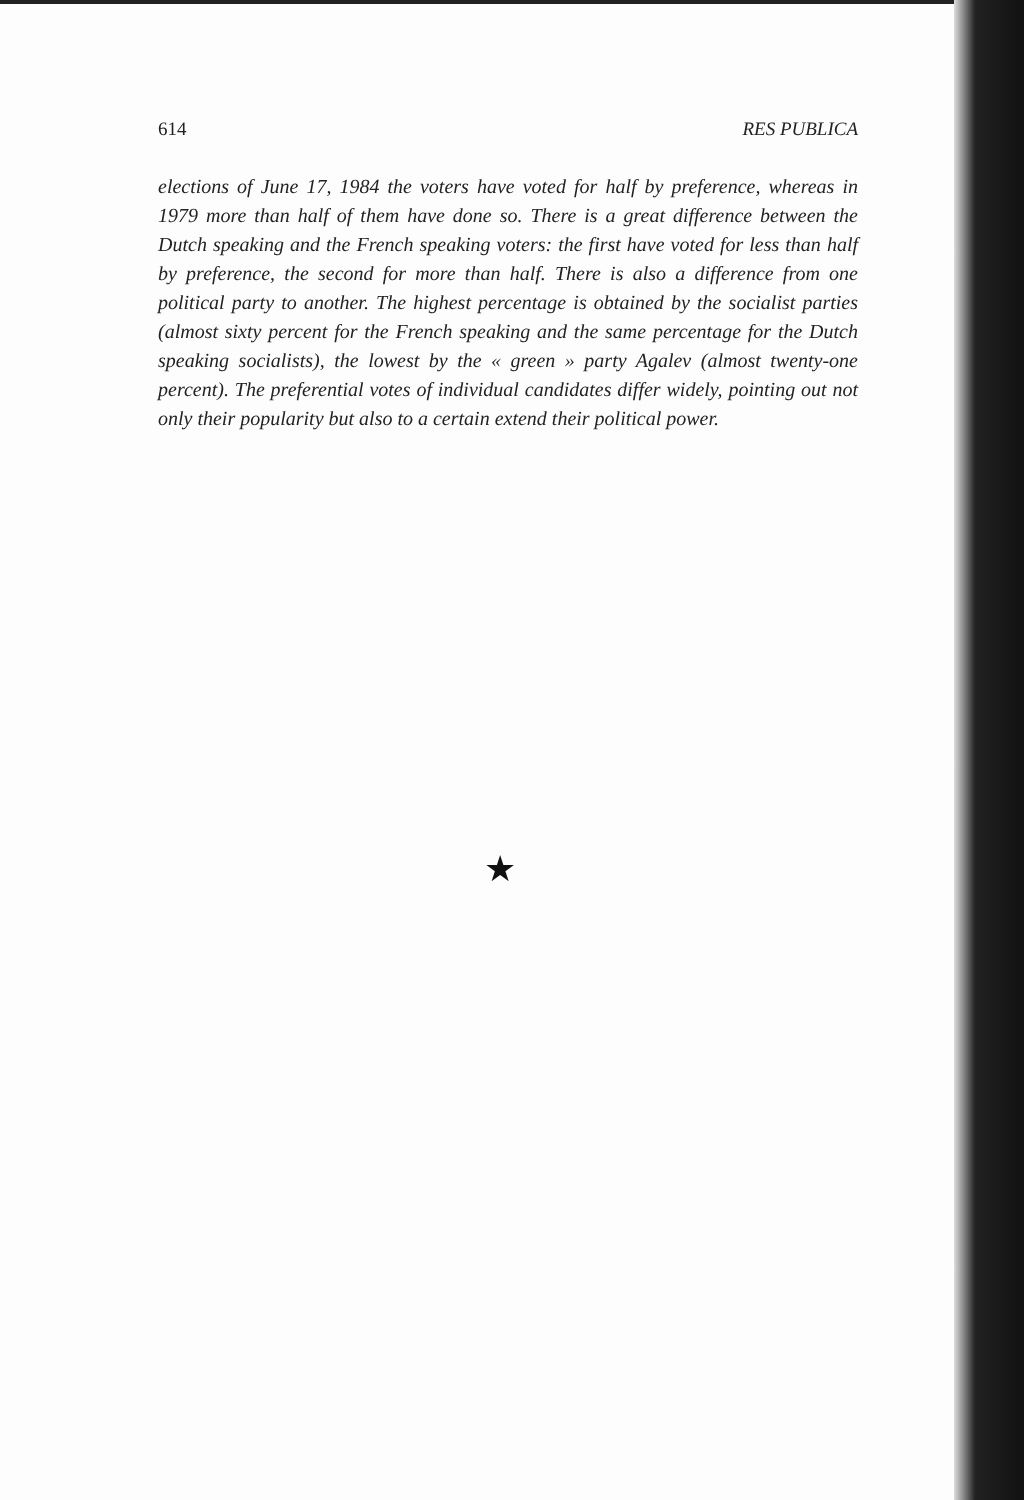614 RES PUBLICA
elections of June 17, 1984 the voters have voted for half by preference, whereas in 1979 more than half of them have done so. There is a great difference between the Dutch speaking and the French speaking voters: the first have voted for less than half by preference, the second for more than half. There is also a difference from one political party to another. The highest percentage is obtained by the socialist parties (almost sixty percent for the French speaking and the same percentage for the Dutch speaking socialists), the lowest by the « green » party Agalev (almost twenty-one percent). The preferential votes of individual candidates differ widely, pointing out not only their popularity but also to a certain extend their political power.
★